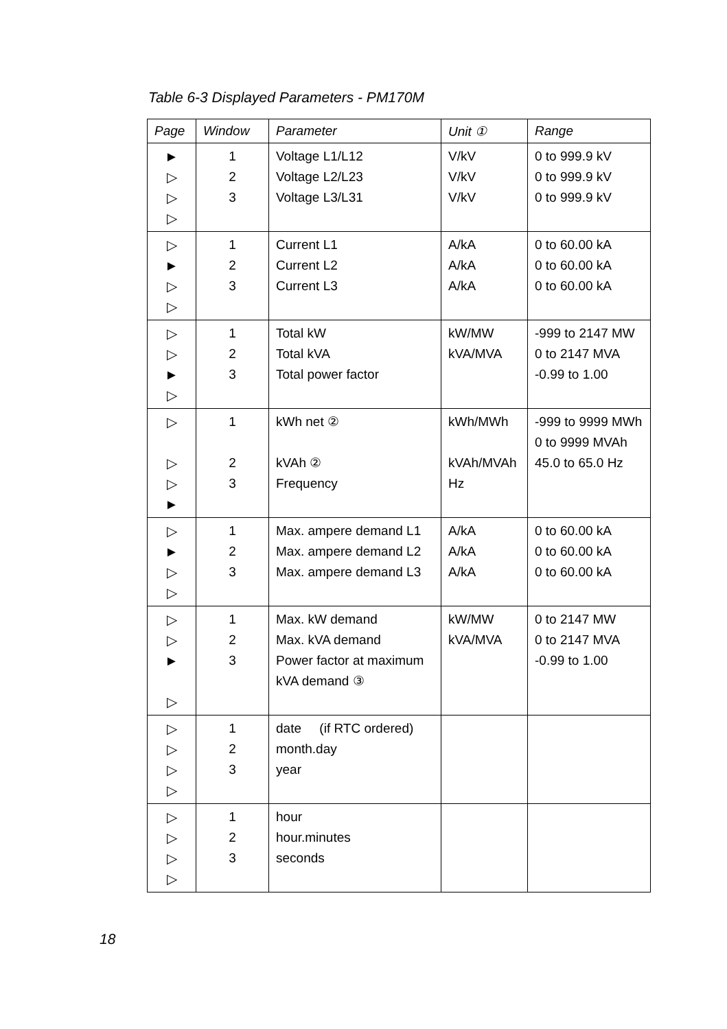Table 6-3 Displayed Parameters - PM170M
| Page | Window | Parameter | Unit ① | Range |
| --- | --- | --- | --- | --- |
| ► ▷ ▷ ▷ | 1 2 3 | Voltage L1/L12 Voltage L2/L23 Voltage L3/L31 | V/kV V/kV V/kV | 0 to 999.9 kV 0 to 999.9 kV 0 to 999.9 kV |
| ▷ ► ▷ ▷ | 1 2 3 | Current L1 Current L2 Current L3 | A/kA A/kA A/kA | 0 to 60.00 kA 0 to 60.00 kA 0 to 60.00 kA |
| ▷ ▷ ► ▷ | 1 2 3 | Total kW Total kVA Total power factor | kW/MW kVA/MVA | -999 to 2147 MW 0 to 2147 MVA -0.99 to 1.00 |
| ▷ ▷ ▷ ► | 1 2 3 | kWh net ② kVAh ② Frequency | kWh/MWh kVAh/MVAh Hz | -999 to 9999 MWh 0 to 9999 MVAh 45.0 to 65.0 Hz |
| ▷ ► ▷ ▷ | 1 2 3 | Max. ampere demand L1 Max. ampere demand L2 Max. ampere demand L3 | A/kA A/kA A/kA | 0 to 60.00 kA 0 to 60.00 kA 0 to 60.00 kA |
| ▷ ▷ ► ▷ | 1 2 3 | Max. kW demand Max. kVA demand Power factor at maximum kVA demand ③ | kW/MW kVA/MVA | 0 to 2147 MW 0 to 2147 MVA -0.99 to 1.00 |
| ▷ ▷ ▷ ▷ | 1 2 3 | date (if RTC ordered) month.day year | | |
| ▷ ▷ ▷ ▷ | 1 2 3 | hour hour.minutes seconds | | |
18